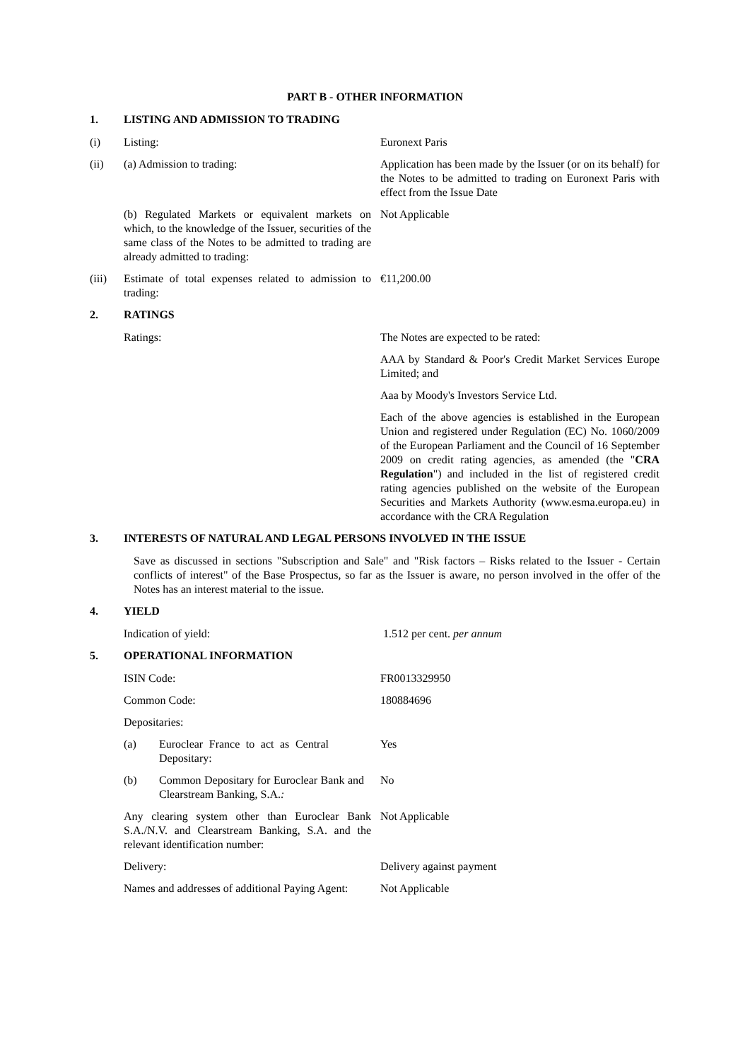PART B - OTHER INFORMATION
1. LISTING AND ADMISSION TO TRADING
(i) Listing: Euronext Paris
(ii) (a) Admission to trading: Application has been made by the Issuer (or on its behalf) for the Notes to be admitted to trading on Euronext Paris with effect from the Issue Date
(b) Regulated Markets or equivalent markets on which, to the knowledge of the Issuer, securities of the same class of the Notes to be admitted to trading are already admitted to trading:
Not Applicable
(iii) Estimate of total expenses related to admission to trading:
€11,200.00
2. RATINGS
Ratings: The Notes are expected to be rated:
AAA by Standard & Poor's Credit Market Services Europe Limited; and
Aaa by Moody's Investors Service Ltd.
Each of the above agencies is established in the European Union and registered under Regulation (EC) No. 1060/2009 of the European Parliament and the Council of 16 September 2009 on credit rating agencies, as amended (the "CRA Regulation") and included in the list of registered credit rating agencies published on the website of the European Securities and Markets Authority (www.esma.europa.eu) in accordance with the CRA Regulation
3. INTERESTS OF NATURAL AND LEGAL PERSONS INVOLVED IN THE ISSUE
Save as discussed in sections "Subscription and Sale" and "Risk factors – Risks related to the Issuer - Certain conflicts of interest" of the Base Prospectus, so far as the Issuer is aware, no person involved in the offer of the Notes has an interest material to the issue.
4. YIELD
Indication of yield: 1.512 per cent. per annum
5. OPERATIONAL INFORMATION
ISIN Code: FR0013329950
Common Code: 180884696
Depositaries:
(a) Euroclear France to act as Central Depositary:
Yes
(b) Common Depositary for Euroclear Bank and Clearstream Banking, S.A.:
No
Any clearing system other than Euroclear Bank S.A./N.V. and Clearstream Banking, S.A. and the relevant identification number:
Not Applicable
Delivery: Delivery against payment
Names and addresses of additional Paying Agent:
Not Applicable